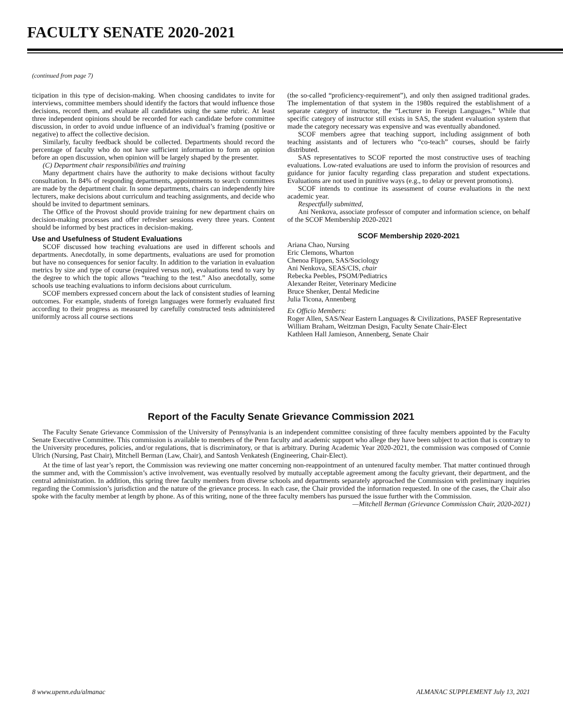FACULTY SENATE 2020-2021
(continued from page 7)
ticipation in this type of decision-making. When choosing candidates to invite for interviews, committee members should identify the factors that would influence those decisions, record them, and evaluate all candidates using the same rubric. At least three independent opinions should be recorded for each candidate before committee discussion, in order to avoid undue influence of an individual’s framing (positive or negative) to affect the collective decision.
Similarly, faculty feedback should be collected. Departments should record the percentage of faculty who do not have sufficient information to form an opinion before an open discussion, when opinion will be largely shaped by the presenter.
(C) Department chair responsibilities and training
Many department chairs have the authority to make decisions without faculty consultation. In 84% of responding departments, appointments to search committees are made by the department chair. In some departments, chairs can independently hire lecturers, make decisions about curriculum and teaching assignments, and decide who should be invited to department seminars.
The Office of the Provost should provide training for new department chairs on decision-making processes and offer refresher sessions every three years. Content should be informed by best practices in decision-making.
Use and Usefulness of Student Evaluations
SCOF discussed how teaching evaluations are used in different schools and departments. Anecdotally, in some departments, evaluations are used for promotion but have no consequences for senior faculty. In addition to the variation in evaluation metrics by size and type of course (required versus not), evaluations tend to vary by the degree to which the topic allows “teaching to the test.” Also anecdotally, some schools use teaching evaluations to inform decisions about curriculum.
SCOF members expressed concern about the lack of consistent studies of learning outcomes. For example, students of foreign languages were formerly evaluated first according to their progress as measured by carefully constructed tests administered uniformly across all course sections
(the so-called “proficiency-requirement”), and only then assigned traditional grades. The implementation of that system in the 1980s required the establishment of a separate category of instructor, the “Lecturer in Foreign Languages.” While that specific category of instructor still exists in SAS, the student evaluation system that made the category necessary was expensive and was eventually abandoned.
SCOF members agree that teaching support, including assignment of both teaching assistants and of lecturers who “co-teach” courses, should be fairly distributed.
SAS representatives to SCOF reported the most constructive uses of teaching evaluations. Low-rated evaluations are used to inform the provision of resources and guidance for junior faculty regarding class preparation and student expectations. Evaluations are not used in punitive ways (e.g., to delay or prevent promotions).
SCOF intends to continue its assessment of course evaluations in the next academic year.
Respectfully submitted,
Ani Nenkova, associate professor of computer and information science, on behalf of the SCOF Membership 2020-2021
SCOF Membership 2020-2021
Ariana Chao, Nursing
Eric Clemons, Wharton
Chenoa Flippen, SAS/Sociology
Ani Nenkova, SEAS/CIS, chair
Rebecka Peebles, PSOM/Pediatrics
Alexander Reiter, Veterinary Medicine
Bruce Shenker, Dental Medicine
Julia Ticona, Annenberg
Ex Officio Members:
Roger Allen, SAS/Near Eastern Languages & Civilizations, PASEF Representative
William Braham, Weitzman Design, Faculty Senate Chair-Elect
Kathleen Hall Jamieson, Annenberg, Senate Chair
Report of the Faculty Senate Grievance Commission 2021
The Faculty Senate Grievance Commission of the University of Pennsylvania is an independent committee consisting of three faculty members appointed by the Faculty Senate Executive Committee. This commission is available to members of the Penn faculty and academic support who allege they have been subject to action that is contrary to the University procedures, policies, and/or regulations, that is discriminatory, or that is arbitrary. During Academic Year 2020-2021, the commission was composed of Connie Ulrich (Nursing, Past Chair), Mitchell Berman (Law, Chair), and Santosh Venkatesh (Engineering, Chair-Elect).
At the time of last year’s report, the Commission was reviewing one matter concerning non-reappointment of an untenured faculty member. That matter continued through the summer and, with the Commission’s active involvement, was eventually resolved by mutually acceptable agreement among the faculty grievant, their department, and the central administration. In addition, this spring three faculty members from diverse schools and departments separately approached the Commission with preliminary inquiries regarding the Commission’s jurisdiction and the nature of the grievance process. In each case, the Chair provided the information requested. In one of the cases, the Chair also spoke with the faculty member at length by phone. As of this writing, none of the three faculty members has pursued the issue further with the Commission.
—Mitchell Berman (Grievance Commission Chair, 2020-2021)
8 www.upenn.edu/almanac ALMANAC SUPPLEMENT July 13, 2021